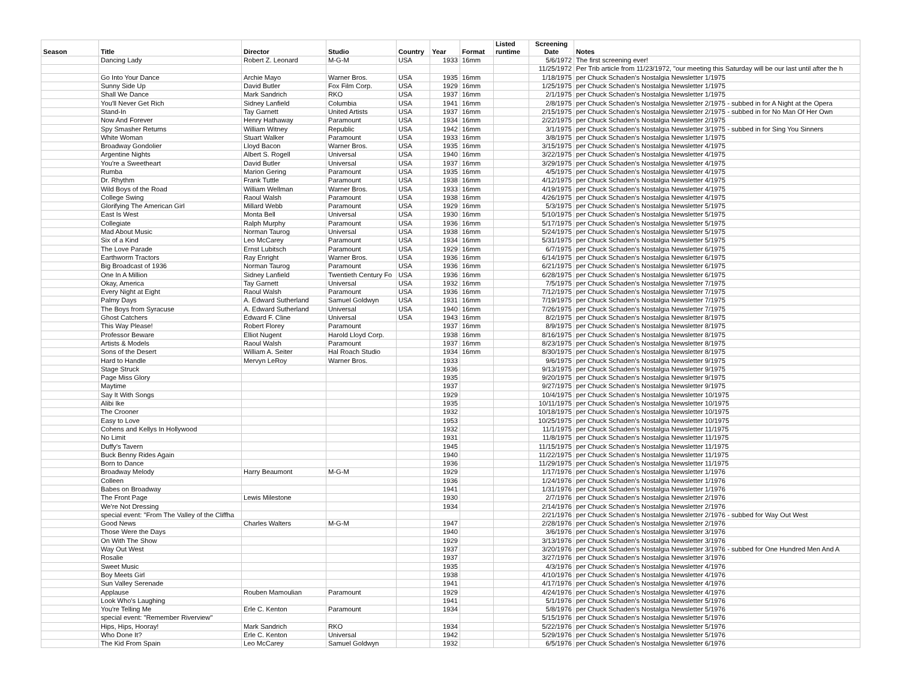| Season | Title | Director | Studio | Country | Year | Format | Listed runtime | Screening Date | Notes |
| --- | --- | --- | --- | --- | --- | --- | --- | --- | --- |
| | Dancing Lady | Robert Z. Leonard | M-G-M | USA | 1933 | 16mm | | 5/6/1972 | The first screening ever! |
| | | | | | | | | 11/25/1972 | Per Trib article from 11/23/1972, "our meeting this Saturday will be our last until after the h |
| | Go Into Your Dance | Archie Mayo | Warner Bros. | USA | 1935 | 16mm | | 1/18/1975 | per Chuck Schaden's Nostalgia Newsletter 1/1975 |
| | Sunny Side Up | David Butler | Fox Film Corp. | USA | 1929 | 16mm | | 1/25/1975 | per Chuck Schaden's Nostalgia Newsletter 1/1975 |
| | Shall We Dance | Mark Sandrich | RKO | USA | 1937 | 16mm | | 2/1/1975 | per Chuck Schaden's Nostalgia Newsletter 1/1975 |
| | You'll Never Get Rich | Sidney Lanfield | Columbia | USA | 1941 | 16mm | | 2/8/1975 | per Chuck Schaden's Nostalgia Newsletter 2/1975 - subbed in for A Night at the Opera |
| | Stand-In | Tay Garnett | United Artists | USA | 1937 | 16mm | | 2/15/1975 | per Chuck Schaden's Nostalgia Newsletter 2/1975 - subbed in for No Man Of Her Own |
| | Now And Forever | Henry Hathaway | Paramount | USA | 1934 | 16mm | | 2/22/1975 | per Chuck Schaden's Nostalgia Newsletter 2/1975 |
| | Spy Smasher Returns | William Witney | Republic | USA | 1942 | 16mm | | 3/1/1975 | per Chuck Schaden's Nostalgia Newsletter 3/1975 - subbed in for Sing You Sinners |
| | White Woman | Stuart Walker | Paramount | USA | 1933 | 16mm | | 3/8/1975 | per Chuck Schaden's Nostalgia Newsletter 1/1975 |
| | Broadway Gondolier | Lloyd Bacon | Warner Bros. | USA | 1935 | 16mm | | 3/15/1975 | per Chuck Schaden's Nostalgia Newsletter 4/1975 |
| | Argentine Nights | Albert S. Rogell | Universal | USA | 1940 | 16mm | | 3/22/1975 | per Chuck Schaden's Nostalgia Newsletter 4/1975 |
| | You're a Sweetheart | David Butler | Universal | USA | 1937 | 16mm | | 3/29/1975 | per Chuck Schaden's Nostalgia Newsletter 4/1975 |
| | Rumba | Marion Gering | Paramount | USA | 1935 | 16mm | | 4/5/1975 | per Chuck Schaden's Nostalgia Newsletter 4/1975 |
| | Dr. Rhythm | Frank Tuttle | Paramount | USA | 1938 | 16mm | | 4/12/1975 | per Chuck Schaden's Nostalgia Newsletter 4/1975 |
| | Wild Boys of the Road | William Wellman | Warner Bros. | USA | 1933 | 16mm | | 4/19/1975 | per Chuck Schaden's Nostalgia Newsletter 4/1975 |
| | College Swing | Raoul Walsh | Paramount | USA | 1938 | 16mm | | 4/26/1975 | per Chuck Schaden's Nostalgia Newsletter 4/1975 |
| | Glorifying The American Girl | Millard Webb | Paramount | USA | 1929 | 16mm | | 5/3/1975 | per Chuck Schaden's Nostalgia Newsletter 5/1975 |
| | East Is West | Monta Bell | Universal | USA | 1930 | 16mm | | 5/10/1975 | per Chuck Schaden's Nostalgia Newsletter 5/1975 |
| | Collegiate | Ralph Murphy | Paramount | USA | 1936 | 16mm | | 5/17/1975 | per Chuck Schaden's Nostalgia Newsletter 5/1975 |
| | Mad About Music | Norman Taurog | Universal | USA | 1938 | 16mm | | 5/24/1975 | per Chuck Schaden's Nostalgia Newsletter 5/1975 |
| | Six of a Kind | Leo McCarey | Paramount | USA | 1934 | 16mm | | 5/31/1975 | per Chuck Schaden's Nostalgia Newsletter 5/1975 |
| | The Love Parade | Ernst Lubitsch | Paramount | USA | 1929 | 16mm | | 6/7/1975 | per Chuck Schaden's Nostalgia Newsletter 6/1975 |
| | Earthworm Tractors | Ray Enright | Warner Bros. | USA | 1936 | 16mm | | 6/14/1975 | per Chuck Schaden's Nostalgia Newsletter 6/1975 |
| | Big Broadcast of 1936 | Norman Taurog | Paramount | USA | 1936 | 16mm | | 6/21/1975 | per Chuck Schaden's Nostalgia Newsletter 6/1975 |
| | One In A Million | Sidney Lanfield | Twentieth Century Fo | USA | 1936 | 16mm | | 6/28/1975 | per Chuck Schaden's Nostalgia Newsletter 6/1975 |
| | Okay, America | Tay Garnett | Universal | USA | 1932 | 16mm | | 7/5/1975 | per Chuck Schaden's Nostalgia Newsletter 7/1975 |
| | Every Night at Eight | Raoul Walsh | Paramount | USA | 1936 | 16mm | | 7/12/1975 | per Chuck Schaden's Nostalgia Newsletter 7/1975 |
| | Palmy Days | A. Edward Sutherland | Samuel Goldwyn | USA | 1931 | 16mm | | 7/19/1975 | per Chuck Schaden's Nostalgia Newsletter 7/1975 |
| | The Boys from Syracuse | A. Edward Sutherland | Universal | USA | 1940 | 16mm | | 7/26/1975 | per Chuck Schaden's Nostalgia Newsletter 7/1975 |
| | Ghost Catchers | Edward F. Cline | Universal | USA | 1943 | 16mm | | 8/2/1975 | per Chuck Schaden's Nostalgia Newsletter 8/1975 |
| | This Way Please! | Robert Florey | Paramount | | 1937 | 16mm | | 8/9/1975 | per Chuck Schaden's Nostalgia Newsletter 8/1975 |
| | Professor Beware | Elliot Nugent | Harold Lloyd Corp. | | 1938 | 16mm | | 8/16/1975 | per Chuck Schaden's Nostalgia Newsletter 8/1975 |
| | Artists & Models | Raoul Walsh | Paramount | | 1937 | 16mm | | 8/23/1975 | per Chuck Schaden's Nostalgia Newsletter 8/1975 |
| | Sons of the Desert | William A. Seiter | Hal Roach Studio | | 1934 | 16mm | | 8/30/1975 | per Chuck Schaden's Nostalgia Newsletter 8/1975 |
| | Hard to Handle | Mervyn LeRoy | Warner Bros. | | 1933 | | | 9/6/1975 | per Chuck Schaden's Nostalgia Newsletter 9/1975 |
| | Stage Struck | | | | 1936 | | | 9/13/1975 | per Chuck Schaden's Nostalgia Newsletter 9/1975 |
| | Page Miss Glory | | | | 1935 | | | 9/20/1975 | per Chuck Schaden's Nostalgia Newsletter 9/1975 |
| | Maytime | | | | 1937 | | | 9/27/1975 | per Chuck Schaden's Nostalgia Newsletter 9/1975 |
| | Say It With Songs | | | | 1929 | | | 10/4/1975 | per Chuck Schaden's Nostalgia Newsletter 10/1975 |
| | Alibi Ike | | | | 1935 | | | 10/11/1975 | per Chuck Schaden's Nostalgia Newsletter 10/1975 |
| | The Crooner | | | | 1932 | | | 10/18/1975 | per Chuck Schaden's Nostalgia Newsletter 10/1975 |
| | Easy to Love | | | | 1953 | | | 10/25/1975 | per Chuck Schaden's Nostalgia Newsletter 10/1975 |
| | Cohens and Kellys In Hollywood | | | | 1932 | | | 11/1/1975 | per Chuck Schaden's Nostalgia Newsletter 11/1975 |
| | No Limit | | | | 1931 | | | 11/8/1975 | per Chuck Schaden's Nostalgia Newsletter 11/1975 |
| | Duffy's Tavern | | | | 1945 | | | 11/15/1975 | per Chuck Schaden's Nostalgia Newsletter 11/1975 |
| | Buck Benny Rides Again | | | | 1940 | | | 11/22/1975 | per Chuck Schaden's Nostalgia Newsletter 11/1975 |
| | Born to Dance | | | | 1936 | | | 11/29/1975 | per Chuck Schaden's Nostalgia Newsletter 11/1975 |
| | Broadway Melody | Harry Beaumont | M-G-M | | 1929 | | | 1/17/1976 | per Chuck Schaden's Nostalgia Newsletter 1/1976 |
| | Colleen | | | | 1936 | | | 1/24/1976 | per Chuck Schaden's Nostalgia Newsletter 1/1976 |
| | Babes on Broadway | | | | 1941 | | | 1/31/1976 | per Chuck Schaden's Nostalgia Newsletter 1/1976 |
| | The Front Page | Lewis Milestone | | | 1930 | | | 2/7/1976 | per Chuck Schaden's Nostalgia Newsletter 2/1976 |
| | We're Not Dressing | | | | 1934 | | | 2/14/1976 | per Chuck Schaden's Nostalgia Newsletter 2/1976 |
| | special event: "From The Valley of the Cliffha | | | | | | | 2/21/1976 | per Chuck Schaden's Nostalgia Newsletter 2/1976 - subbed for Way Out West |
| | Good News | Charles Walters | M-G-M | | 1947 | | | 2/28/1976 | per Chuck Schaden's Nostalgia Newsletter 2/1976 |
| | Those Were the Days | | | | 1940 | | | 3/6/1976 | per Chuck Schaden's Nostalgia Newsletter 3/1976 |
| | On With The Show | | | | 1929 | | | 3/13/1976 | per Chuck Schaden's Nostalgia Newsletter 3/1976 |
| | Way Out West | | | | 1937 | | | 3/20/1976 | per Chuck Schaden's Nostalgia Newsletter 3/1976 - subbed for One Hundred Men And A |
| | Rosalie | | | | 1937 | | | 3/27/1976 | per Chuck Schaden's Nostalgia Newsletter 3/1976 |
| | Sweet Music | | | | 1935 | | | 4/3/1976 | per Chuck Schaden's Nostalgia Newsletter 4/1976 |
| | Boy Meets Girl | | | | 1938 | | | 4/10/1976 | per Chuck Schaden's Nostalgia Newsletter 4/1976 |
| | Sun Valley Serenade | | | | 1941 | | | 4/17/1976 | per Chuck Schaden's Nostalgia Newsletter 4/1976 |
| | Applause | Rouben Mamoulian | Paramount | | 1929 | | | 4/24/1976 | per Chuck Schaden's Nostalgia Newsletter 4/1976 |
| | Look Who's Laughing | | | | 1941 | | | 5/1/1976 | per Chuck Schaden's Nostalgia Newsletter 5/1976 |
| | You're Telling Me | Erle C. Kenton | Paramount | | 1934 | | | 5/8/1976 | per Chuck Schaden's Nostalgia Newsletter 5/1976 |
| | special event: "Remember Riverview" | | | | | | | 5/15/1976 | per Chuck Schaden's Nostalgia Newsletter 5/1976 |
| | Hips, Hips, Hooray! | Mark Sandrich | RKO | | 1934 | | | 5/22/1976 | per Chuck Schaden's Nostalgia Newsletter 5/1976 |
| | Who Done It? | Erle C. Kenton | Universal | | 1942 | | | 5/29/1976 | per Chuck Schaden's Nostalgia Newsletter 5/1976 |
| | The Kid From Spain | Leo McCarey | Samuel Goldwyn | | 1932 | | | 6/5/1976 | per Chuck Schaden's Nostalgia Newsletter 6/1976 |